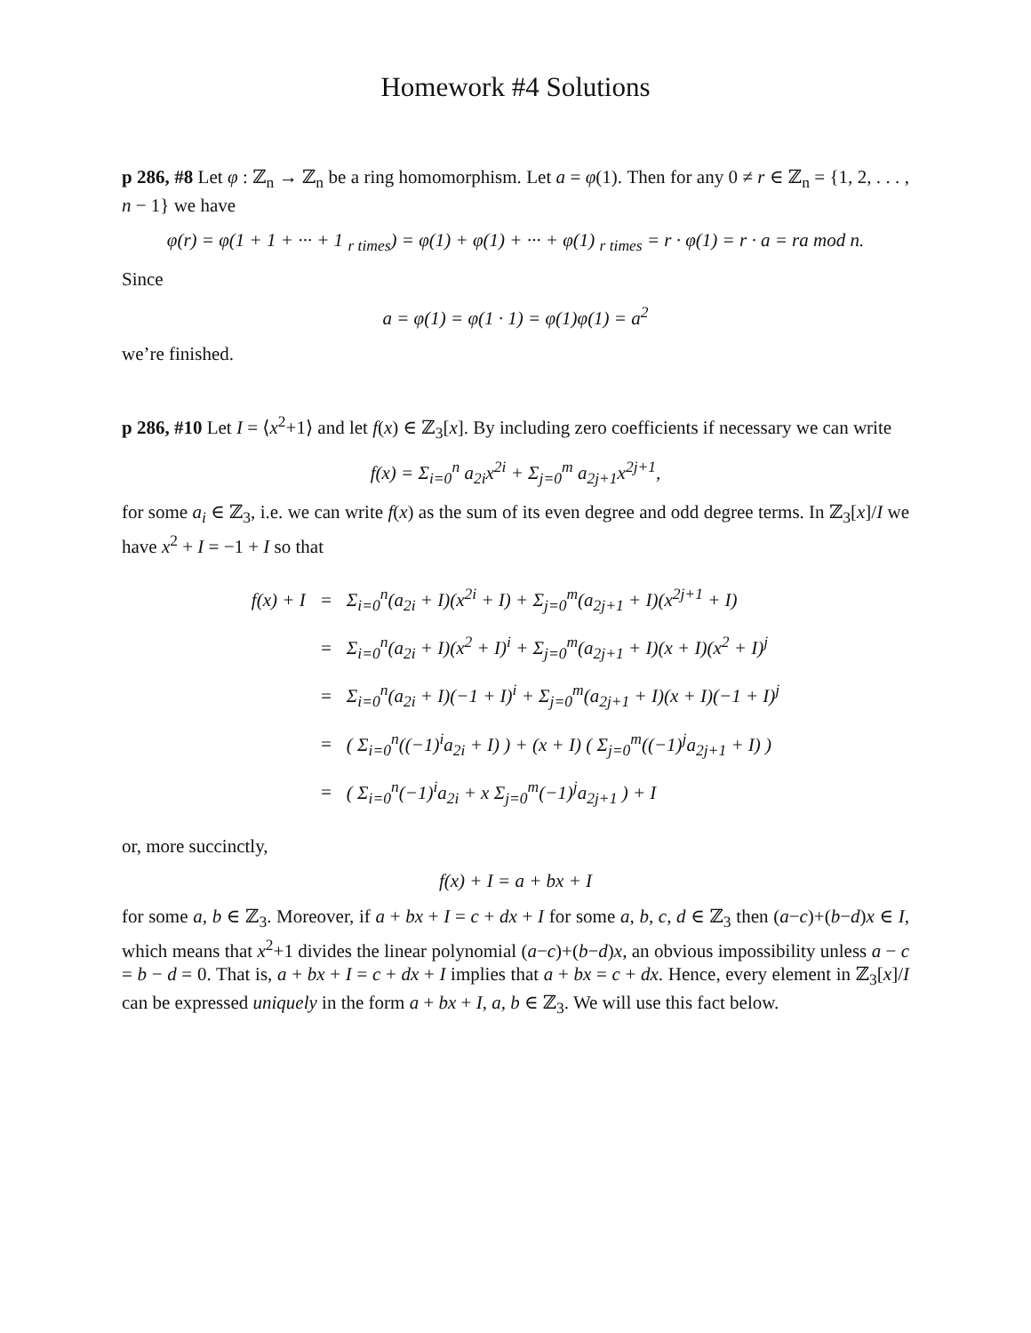Homework #4 Solutions
p 286, #8 Let φ : ℤ<sub>n</sub> → ℤ<sub>n</sub> be a ring homomorphism. Let a = φ(1). Then for any 0 ≠ r ∈ ℤ<sub>n</sub> = {1, 2, . . . , n − 1} we have
φ(r) = φ(1 + 1 + ··· + 1 <sub>r times</sub>) = φ(1) + φ(1) + ··· + φ(1) <sub>r times</sub> = r · φ(1) = r · a = ra mod n.
Since
a = φ(1) = φ(1 · 1) = φ(1)φ(1) = a<sup>2</sup>
we’re finished.
p 286, #10 Let I = ⟨x<sup>2</sup>+1⟩ and let f(x) ∈ ℤ<sub>3</sub>[x]. By including zero coefficients if necessary we can write
f(x) = Σ<sub>i=0</sub><sup>n</sup> a<sub>2i</sub>x<sup>2i</sup> + Σ<sub>j=0</sub><sup>m</sup> a<sub>2j+1</sub>x<sup>2j+1</sup>,
for some a<sub>i</sub> ∈ ℤ<sub>3</sub>, i.e. we can write f(x) as the sum of its even degree and odd degree terms. In ℤ<sub>3</sub>[x]/I we have x<sup>2</sup> + I = −1 + I so that
| f(x) + I | = | Σ<sub>i=0</sub><sup>n</sup>(a<sub>2i</sub> + I)(x<sup>2i</sup> + I) + Σ<sub>j=0</sub><sup>m</sup>(a<sub>2j+1</sub> + I)(x<sup>2j+1</sup> + I) |
| | = | Σ<sub>i=0</sub><sup>n</sup>(a<sub>2i</sub> + I)(x<sup>2</sup> + I)<sup>i</sup> + Σ<sub>j=0</sub><sup>m</sup>(a<sub>2j+1</sub> + I)(x + I)(x<sup>2</sup> + I)<sup>j</sup> |
| | = | Σ<sub>i=0</sub><sup>n</sup>(a<sub>2i</sub> + I)(−1 + I)<sup>i</sup> + Σ<sub>j=0</sub><sup>m</sup>(a<sub>2j+1</sub> + I)(x + I)(−1 + I)<sup>j</sup> |
| | = | ( Σ<sub>i=0</sub><sup>n</sup>((−1)<sup>i</sup>a<sub>2i</sub> + I) ) + (x + I) ( Σ<sub>j=0</sub><sup>m</sup>((−1)<sup>j</sup>a<sub>2j+1</sub> + I) ) |
| | = | ( Σ<sub>i=0</sub><sup>n</sup>(−1)<sup>i</sup>a<sub>2i</sub> + x Σ<sub>j=0</sub><sup>m</sup>(−1)<sup>j</sup>a<sub>2j+1</sub> ) + I |
or, more succinctly,
f(x) + I = a + bx + I
for some a, b ∈ ℤ<sub>3</sub>. Moreover, if a + bx + I = c + dx + I for some a, b, c, d ∈ ℤ<sub>3</sub> then (a−c)+(b−d)x ∈ I, which means that x<sup>2</sup>+1 divides the linear polynomial (a−c)+(b−d)x, an obvious impossibility unless a − c = b − d = 0. That is, a + bx + I = c + dx + I implies that a + bx = c + dx. Hence, every element in ℤ<sub>3</sub>[x]/I can be expressed uniquely in the form a + bx + I, a, b ∈ ℤ<sub>3</sub>. We will use this fact below.